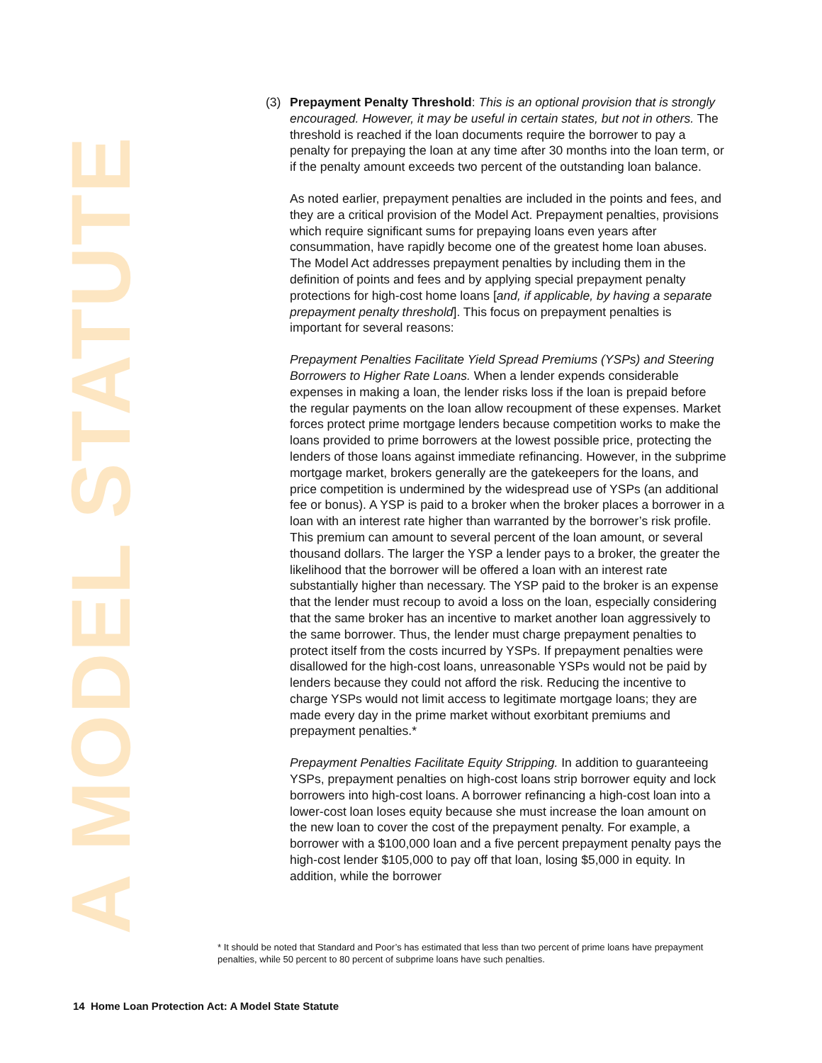A MODEL STATUTE
(3) Prepayment Penalty Threshold: This is an optional provision that is strongly encouraged. However, it may be useful in certain states, but not in others. The threshold is reached if the loan documents require the borrower to pay a penalty for prepaying the loan at any time after 30 months into the loan term, or if the penalty amount exceeds two percent of the outstanding loan balance.
As noted earlier, prepayment penalties are included in the points and fees, and they are a critical provision of the Model Act. Prepayment penalties, provisions which require significant sums for prepaying loans even years after consummation, have rapidly become one of the greatest home loan abuses. The Model Act addresses prepayment penalties by including them in the definition of points and fees and by applying special prepayment penalty protections for high-cost home loans [and, if applicable, by having a separate prepayment penalty threshold]. This focus on prepayment penalties is important for several reasons:
Prepayment Penalties Facilitate Yield Spread Premiums (YSPs) and Steering Borrowers to Higher Rate Loans. When a lender expends considerable expenses in making a loan, the lender risks loss if the loan is prepaid before the regular payments on the loan allow recoupment of these expenses. Market forces protect prime mortgage lenders because competition works to make the loans provided to prime borrowers at the lowest possible price, protecting the lenders of those loans against immediate refinancing. However, in the subprime mortgage market, brokers generally are the gatekeepers for the loans, and price competition is undermined by the widespread use of YSPs (an additional fee or bonus). A YSP is paid to a broker when the broker places a borrower in a loan with an interest rate higher than warranted by the borrower’s risk profile. This premium can amount to several percent of the loan amount, or several thousand dollars. The larger the YSP a lender pays to a broker, the greater the likelihood that the borrower will be offered a loan with an interest rate substantially higher than necessary. The YSP paid to the broker is an expense that the lender must recoup to avoid a loss on the loan, especially considering that the same broker has an incentive to market another loan aggressively to the same borrower. Thus, the lender must charge prepayment penalties to protect itself from the costs incurred by YSPs. If prepayment penalties were disallowed for the high-cost loans, unreasonable YSPs would not be paid by lenders because they could not afford the risk. Reducing the incentive to charge YSPs would not limit access to legitimate mortgage loans; they are made every day in the prime market without exorbitant premiums and prepayment penalties.*
Prepayment Penalties Facilitate Equity Stripping. In addition to guaranteeing YSPs, prepayment penalties on high-cost loans strip borrower equity and lock borrowers into high-cost loans. A borrower refinancing a high-cost loan into a lower-cost loan loses equity because she must increase the loan amount on the new loan to cover the cost of the prepayment penalty. For example, a borrower with a $100,000 loan and a five percent prepayment penalty pays the high-cost lender $105,000 to pay off that loan, losing $5,000 in equity. In addition, while the borrower
* It should be noted that Standard and Poor’s has estimated that less than two percent of prime loans have prepayment penalties, while 50 percent to 80 percent of subprime loans have such penalties.
14 Home Loan Protection Act: A Model State Statute